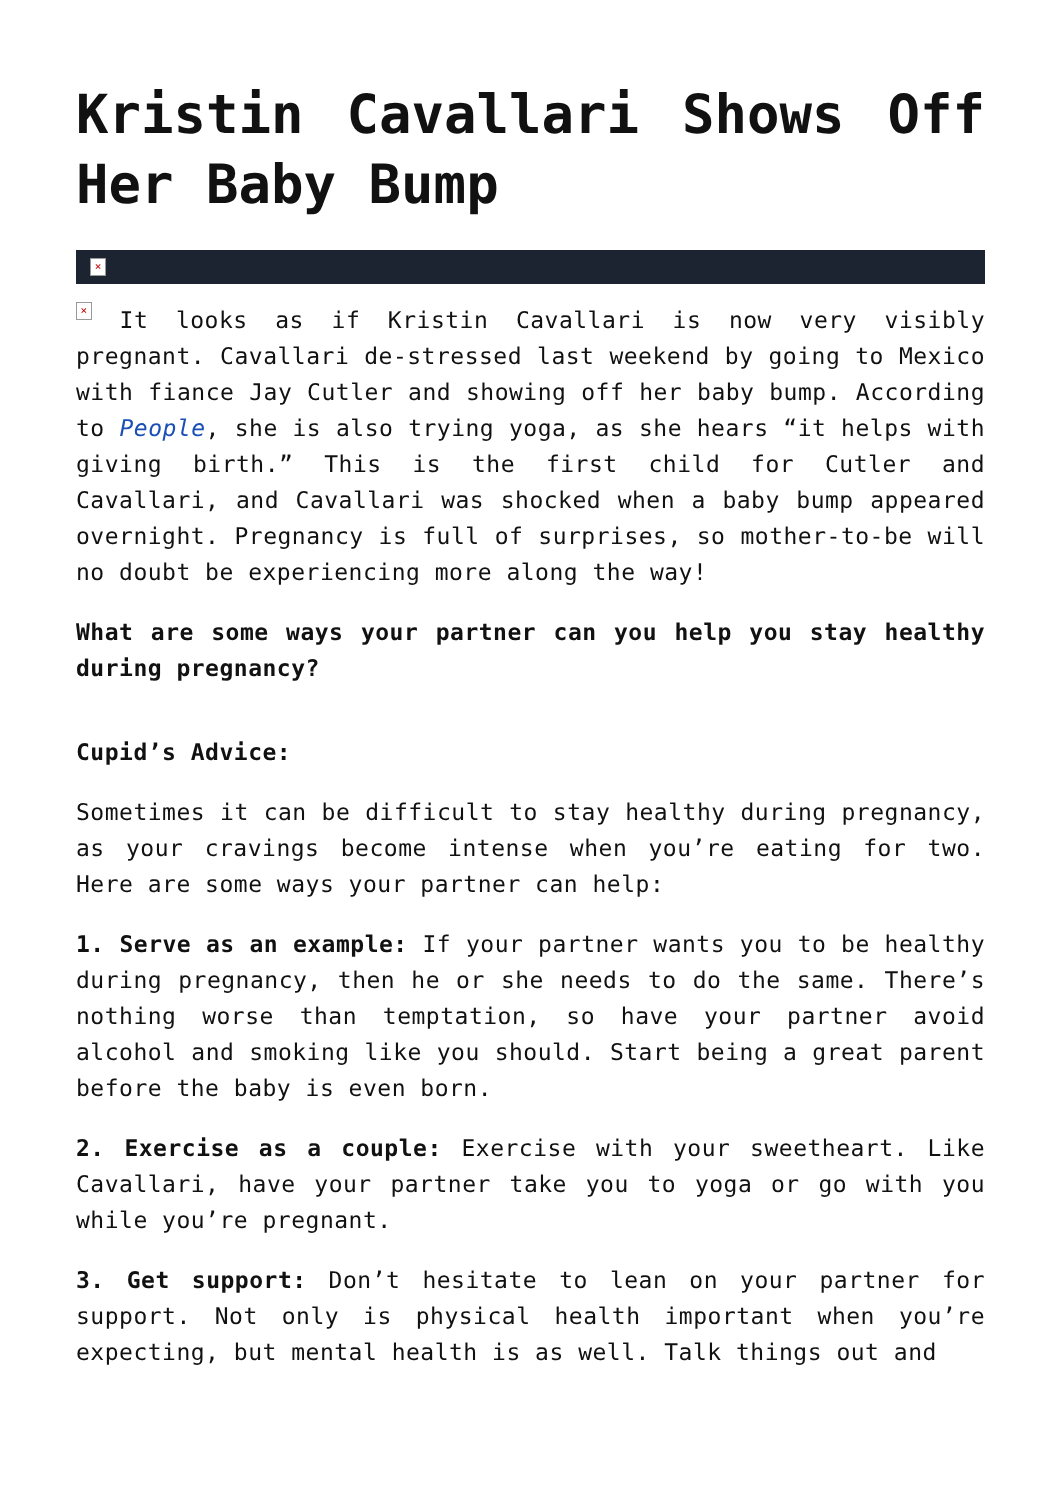Kristin Cavallari Shows Off Her Baby Bump
×
× It looks as if Kristin Cavallari is now very visibly pregnant. Cavallari de-stressed last weekend by going to Mexico with fiance Jay Cutler and showing off her baby bump. According to People, she is also trying yoga, as she hears “it helps with giving birth.” This is the first child for Cutler and Cavallari, and Cavallari was shocked when a baby bump appeared overnight. Pregnancy is full of surprises, so mother-to-be will no doubt be experiencing more along the way!
What are some ways your partner can you help you stay healthy during pregnancy?
Cupid’s Advice:
Sometimes it can be difficult to stay healthy during pregnancy, as your cravings become intense when you’re eating for two. Here are some ways your partner can help:
1. Serve as an example: If your partner wants you to be healthy during pregnancy, then he or she needs to do the same. There’s nothing worse than temptation, so have your partner avoid alcohol and smoking like you should. Start being a great parent before the baby is even born.
2. Exercise as a couple: Exercise with your sweetheart. Like Cavallari, have your partner take you to yoga or go with you while you’re pregnant.
3. Get support: Don’t hesitate to lean on your partner for support. Not only is physical health important when you’re expecting, but mental health is as well. Talk things out and